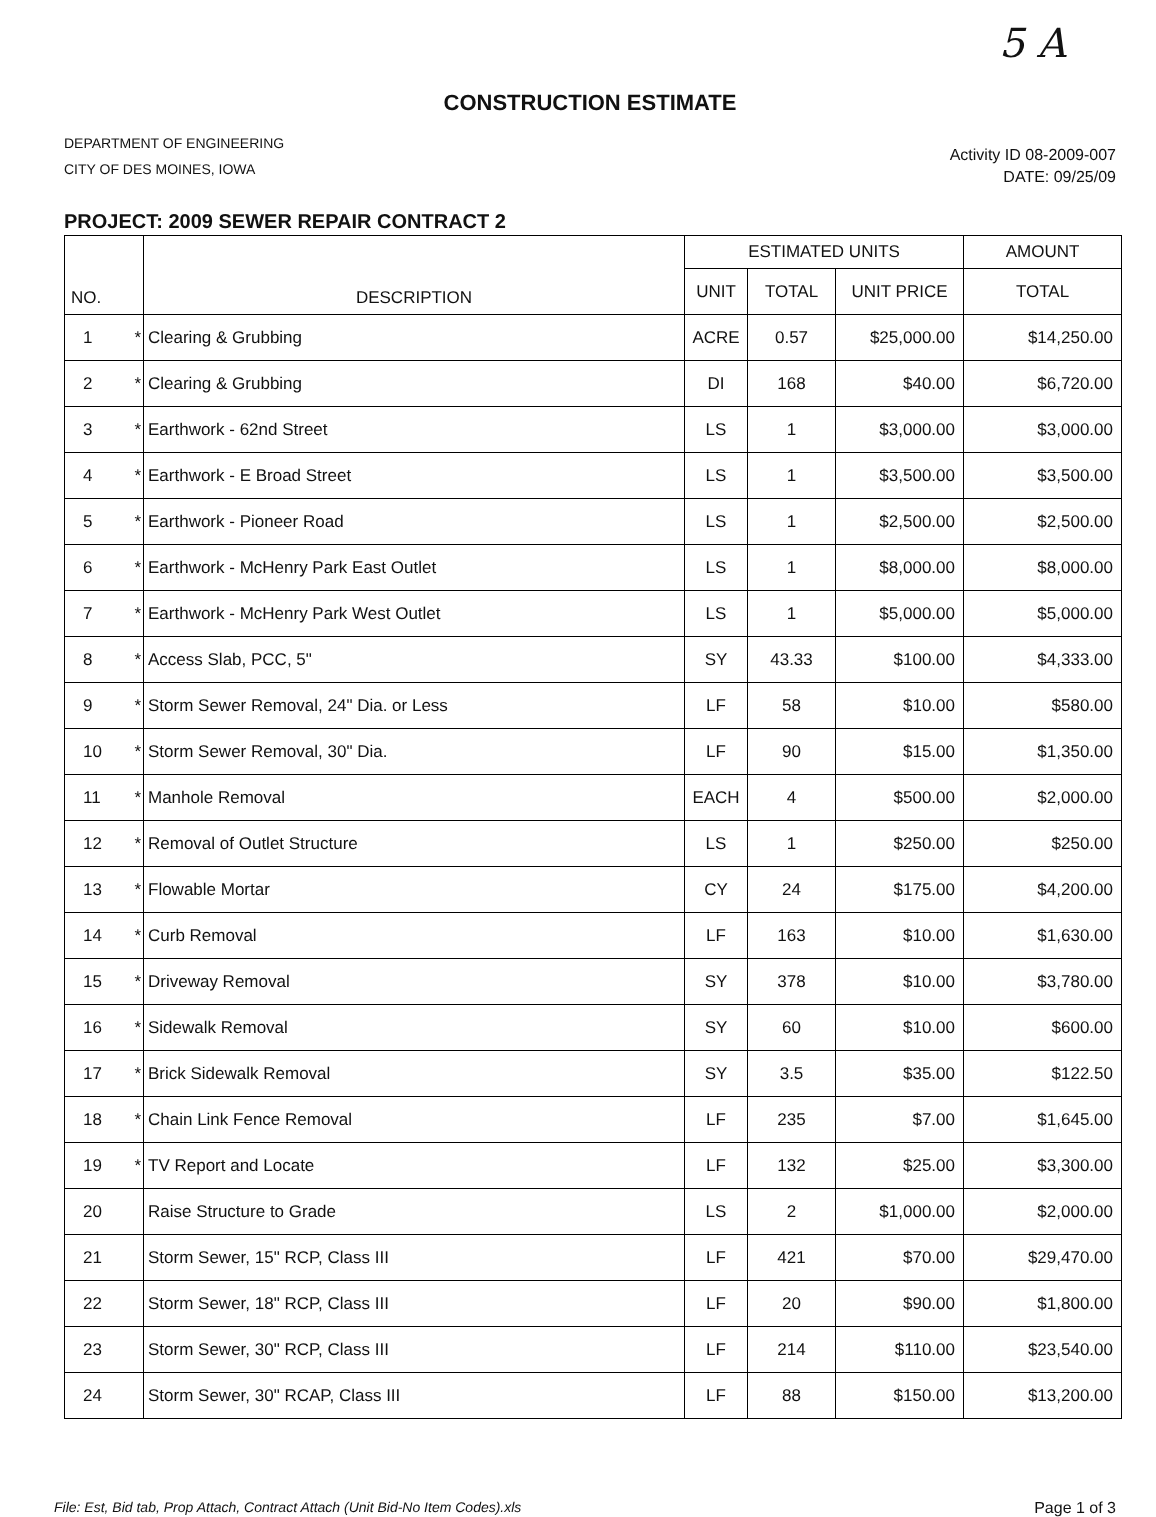5 A
CONSTRUCTION ESTIMATE
DEPARTMENT OF ENGINEERING
CITY OF DES MOINES, IOWA
Activity ID 08-2009-007
DATE: 09/25/09
PROJECT: 2009 SEWER REPAIR CONTRACT 2
| NO. | | DESCRIPTION | ESTIMATED UNITS | | | AMOUNT |
| --- | --- | --- | --- | --- | --- | --- |
| | | | UNIT | TOTAL | UNIT PRICE | TOTAL |
| 1 | * | Clearing & Grubbing | ACRE | 0.57 | $25,000.00 | $14,250.00 |
| 2 | * | Clearing & Grubbing | DI | 168 | $40.00 | $6,720.00 |
| 3 | * | Earthwork - 62nd Street | LS | 1 | $3,000.00 | $3,000.00 |
| 4 | * | Earthwork - E Broad Street | LS | 1 | $3,500.00 | $3,500.00 |
| 5 | * | Earthwork - Pioneer Road | LS | 1 | $2,500.00 | $2,500.00 |
| 6 | * | Earthwork - McHenry Park East Outlet | LS | 1 | $8,000.00 | $8,000.00 |
| 7 | * | Earthwork - McHenry Park West Outlet | LS | 1 | $5,000.00 | $5,000.00 |
| 8 | * | Access Slab, PCC, 5" | SY | 43.33 | $100.00 | $4,333.00 |
| 9 | * | Storm Sewer Removal, 24" Dia. or Less | LF | 58 | $10.00 | $580.00 |
| 10 | * | Storm Sewer Removal, 30" Dia. | LF | 90 | $15.00 | $1,350.00 |
| 11 | * | Manhole Removal | EACH | 4 | $500.00 | $2,000.00 |
| 12 | * | Removal of Outlet Structure | LS | 1 | $250.00 | $250.00 |
| 13 | * | Flowable Mortar | CY | 24 | $175.00 | $4,200.00 |
| 14 | * | Curb Removal | LF | 163 | $10.00 | $1,630.00 |
| 15 | * | Driveway Removal | SY | 378 | $10.00 | $3,780.00 |
| 16 | * | Sidewalk Removal | SY | 60 | $10.00 | $600.00 |
| 17 | * | Brick Sidewalk Removal | SY | 3.5 | $35.00 | $122.50 |
| 18 | * | Chain Link Fence Removal | LF | 235 | $7.00 | $1,645.00 |
| 19 | * | TV Report and Locate | LF | 132 | $25.00 | $3,300.00 |
| 20 | | Raise Structure to Grade | LS | 2 | $1,000.00 | $2,000.00 |
| 21 | | Storm Sewer, 15" RCP, Class III | LF | 421 | $70.00 | $29,470.00 |
| 22 | | Storm Sewer, 18" RCP, Class III | LF | 20 | $90.00 | $1,800.00 |
| 23 | | Storm Sewer, 30" RCP, Class III | LF | 214 | $110.00 | $23,540.00 |
| 24 | | Storm Sewer, 30" RCAP, Class III | LF | 88 | $150.00 | $13,200.00 |
File: Est, Bid tab, Prop Attach, Contract Attach (Unit Bid-No Item Codes).xls Page 1 of 3